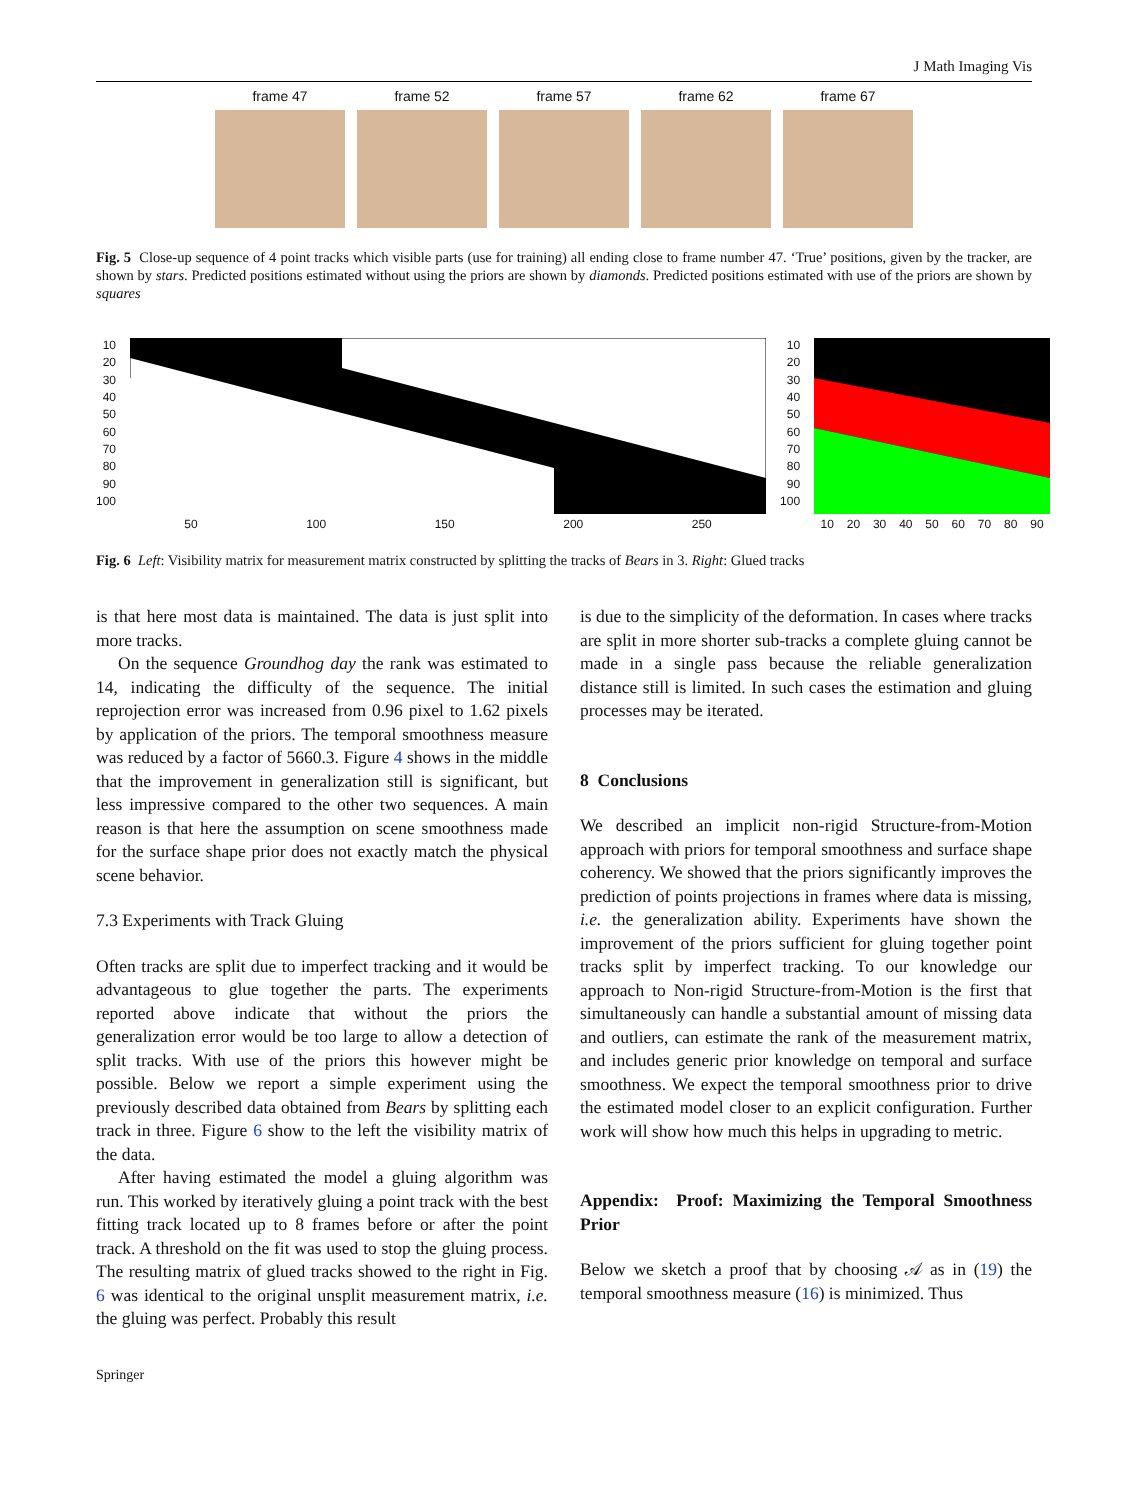J Math Imaging Vis
frame 47 frame 52 frame 57 frame 62 frame 67
Fig. 5 Close-up sequence of 4 point tracks which visible parts (use for training) all ending close to frame number 47. ‘True’ positions, given by the tracker, are shown by stars. Predicted positions estimated without using the priors are shown by diamonds. Predicted positions estimated with use of the priors are shown by squares
10
20
30
40
50
60
70
80
90
100
50 100 150 200 250
10
20
30
40
50
60
70
80
90
100
10 20 30 40 50 60 70 80 90
Fig. 6 Left: Visibility matrix for measurement matrix constructed by splitting the tracks of Bears in 3. Right: Glued tracks
is that here most data is maintained. The data is just split into more tracks.
On the sequence Groundhog day the rank was estimated to 14, indicating the difficulty of the sequence. The initial reprojection error was increased from 0.96 pixel to 1.62 pixels by application of the priors. The temporal smoothness measure was reduced by a factor of 5660.3. Figure 4 shows in the middle that the improvement in generalization still is significant, but less impressive compared to the other two sequences. A main reason is that here the assumption on scene smoothness made for the surface shape prior does not exactly match the physical scene behavior.
7.3 Experiments with Track Gluing
Often tracks are split due to imperfect tracking and it would be advantageous to glue together the parts. The experiments reported above indicate that without the priors the generalization error would be too large to allow a detection of split tracks. With use of the priors this however might be possible. Below we report a simple experiment using the previously described data obtained from Bears by splitting each track in three. Figure 6 show to the left the visibility matrix of the data.
After having estimated the model a gluing algorithm was run. This worked by iteratively gluing a point track with the best fitting track located up to 8 frames before or after the point track. A threshold on the fit was used to stop the gluing process. The resulting matrix of glued tracks showed to the right in Fig. 6 was identical to the original unsplit measurement matrix, i.e. the gluing was perfect. Probably this result
is due to the simplicity of the deformation. In cases where tracks are split in more shorter sub-tracks a complete gluing cannot be made in a single pass because the reliable generalization distance still is limited. In such cases the estimation and gluing processes may be iterated.
8 Conclusions
We described an implicit non-rigid Structure-from-Motion approach with priors for temporal smoothness and surface shape coherency. We showed that the priors significantly improves the prediction of points projections in frames where data is missing, i.e. the generalization ability. Experiments have shown the improvement of the priors sufficient for gluing together point tracks split by imperfect tracking. To our knowledge our approach to Non-rigid Structure-from-Motion is the first that simultaneously can handle a substantial amount of missing data and outliers, can estimate the rank of the measurement matrix, and includes generic prior knowledge on temporal and surface smoothness. We expect the temporal smoothness prior to drive the estimated model closer to an explicit configuration. Further work will show how much this helps in upgrading to metric.
Appendix: Proof: Maximizing the Temporal Smoothness Prior
Below we sketch a proof that by choosing 𝒜 as in (19) the temporal smoothness measure (16) is minimized. Thus
Springer